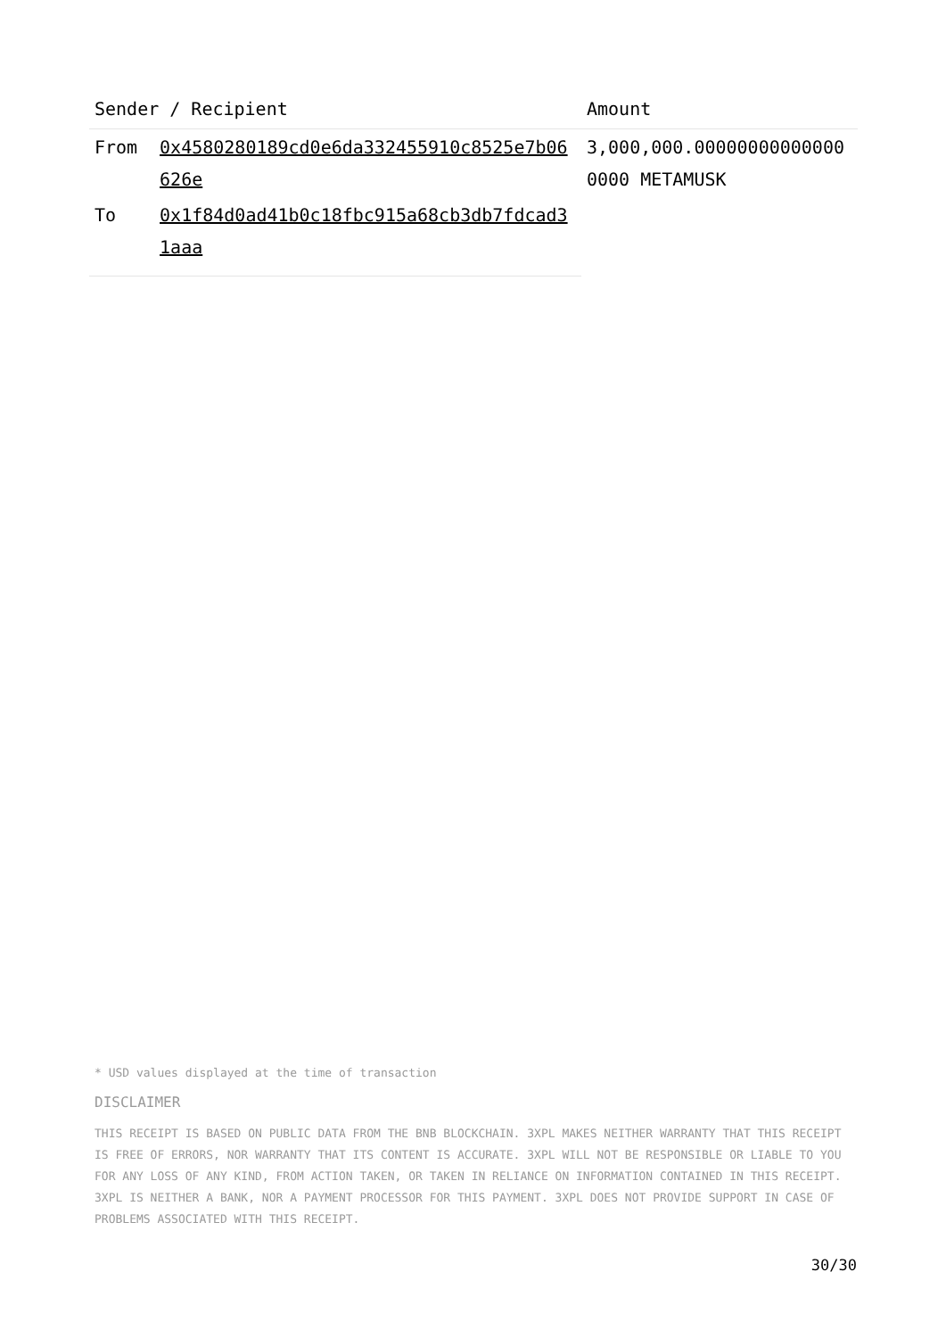| Sender / Recipient | | Amount |
| --- | --- | --- |
| From | 0x4580280189cd0e6da332455910c8525e7b06626e | 3,000,000.000000000000000000 METAMUSK |
| To | 0x1f84d0ad41b0c18fbc915a68cb3db7fdcad31aaa | |
* USD values displayed at the time of transaction
DISCLAIMER
THIS RECEIPT IS BASED ON PUBLIC DATA FROM THE BNB BLOCKCHAIN. 3XPL MAKES NEITHER WARRANTY THAT THIS RECEIPT IS FREE OF ERRORS, NOR WARRANTY THAT ITS CONTENT IS ACCURATE. 3XPL WILL NOT BE RESPONSIBLE OR LIABLE TO YOU FOR ANY LOSS OF ANY KIND, FROM ACTION TAKEN, OR TAKEN IN RELIANCE ON INFORMATION CONTAINED IN THIS RECEIPT. 3XPL IS NEITHER A BANK, NOR A PAYMENT PROCESSOR FOR THIS PAYMENT. 3XPL DOES NOT PROVIDE SUPPORT IN CASE OF PROBLEMS ASSOCIATED WITH THIS RECEIPT.
30/30